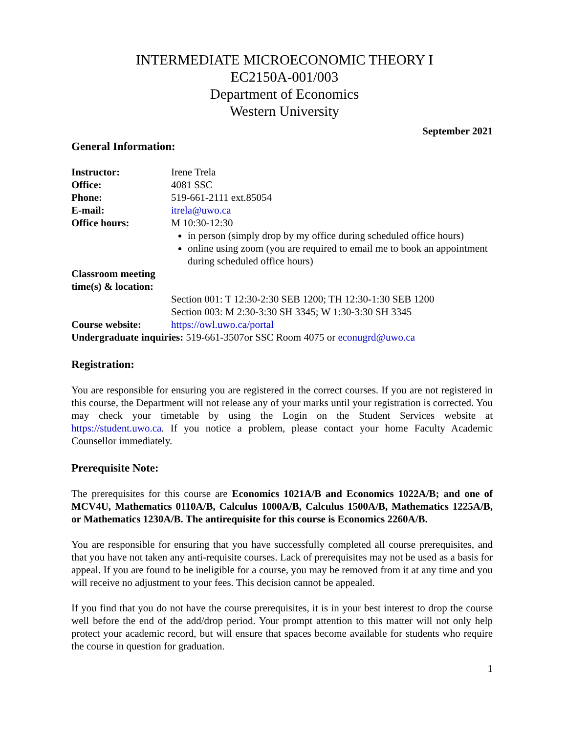INTERMEDIATE MICROECONOMIC THEORY I
EC2150A-001/003
Department of Economics
Western University
September 2021
General Information:
Instructor: Irene Trela
Office: 4081 SSC
Phone: 519-661-2111 ext.85054
E-mail: itrela@uwo.ca
Office hours: M 10:30-12:30
in person (simply drop by my office during scheduled office hours)
online using zoom (you are required to email me to book an appointment during scheduled office hours)
Classroom meeting time(s) & location:
Section 001: T 12:30-2:30 SEB 1200; TH 12:30-1:30 SEB 1200
Section 003: M 2:30-3:30 SH 3345; W 1:30-3:30 SH 3345
Course website: https://owl.uwo.ca/portal
Undergraduate inquiries: 519-661-3507or SSC Room 4075 or econugrd@uwo.ca
Registration:
You are responsible for ensuring you are registered in the correct courses. If you are not registered in this course, the Department will not release any of your marks until your registration is corrected. You may check your timetable by using the Login on the Student Services website at https://student.uwo.ca. If you notice a problem, please contact your home Faculty Academic Counsellor immediately.
Prerequisite Note:
The prerequisites for this course are Economics 1021A/B and Economics 1022A/B; and one of MCV4U, Mathematics 0110A/B, Calculus 1000A/B, Calculus 1500A/B, Mathematics 1225A/B, or Mathematics 1230A/B. The antirequisite for this course is Economics 2260A/B.
You are responsible for ensuring that you have successfully completed all course prerequisites, and that you have not taken any anti-requisite courses. Lack of prerequisites may not be used as a basis for appeal. If you are found to be ineligible for a course, you may be removed from it at any time and you will receive no adjustment to your fees. This decision cannot be appealed.
If you find that you do not have the course prerequisites, it is in your best interest to drop the course well before the end of the add/drop period. Your prompt attention to this matter will not only help protect your academic record, but will ensure that spaces become available for students who require the course in question for graduation.
1